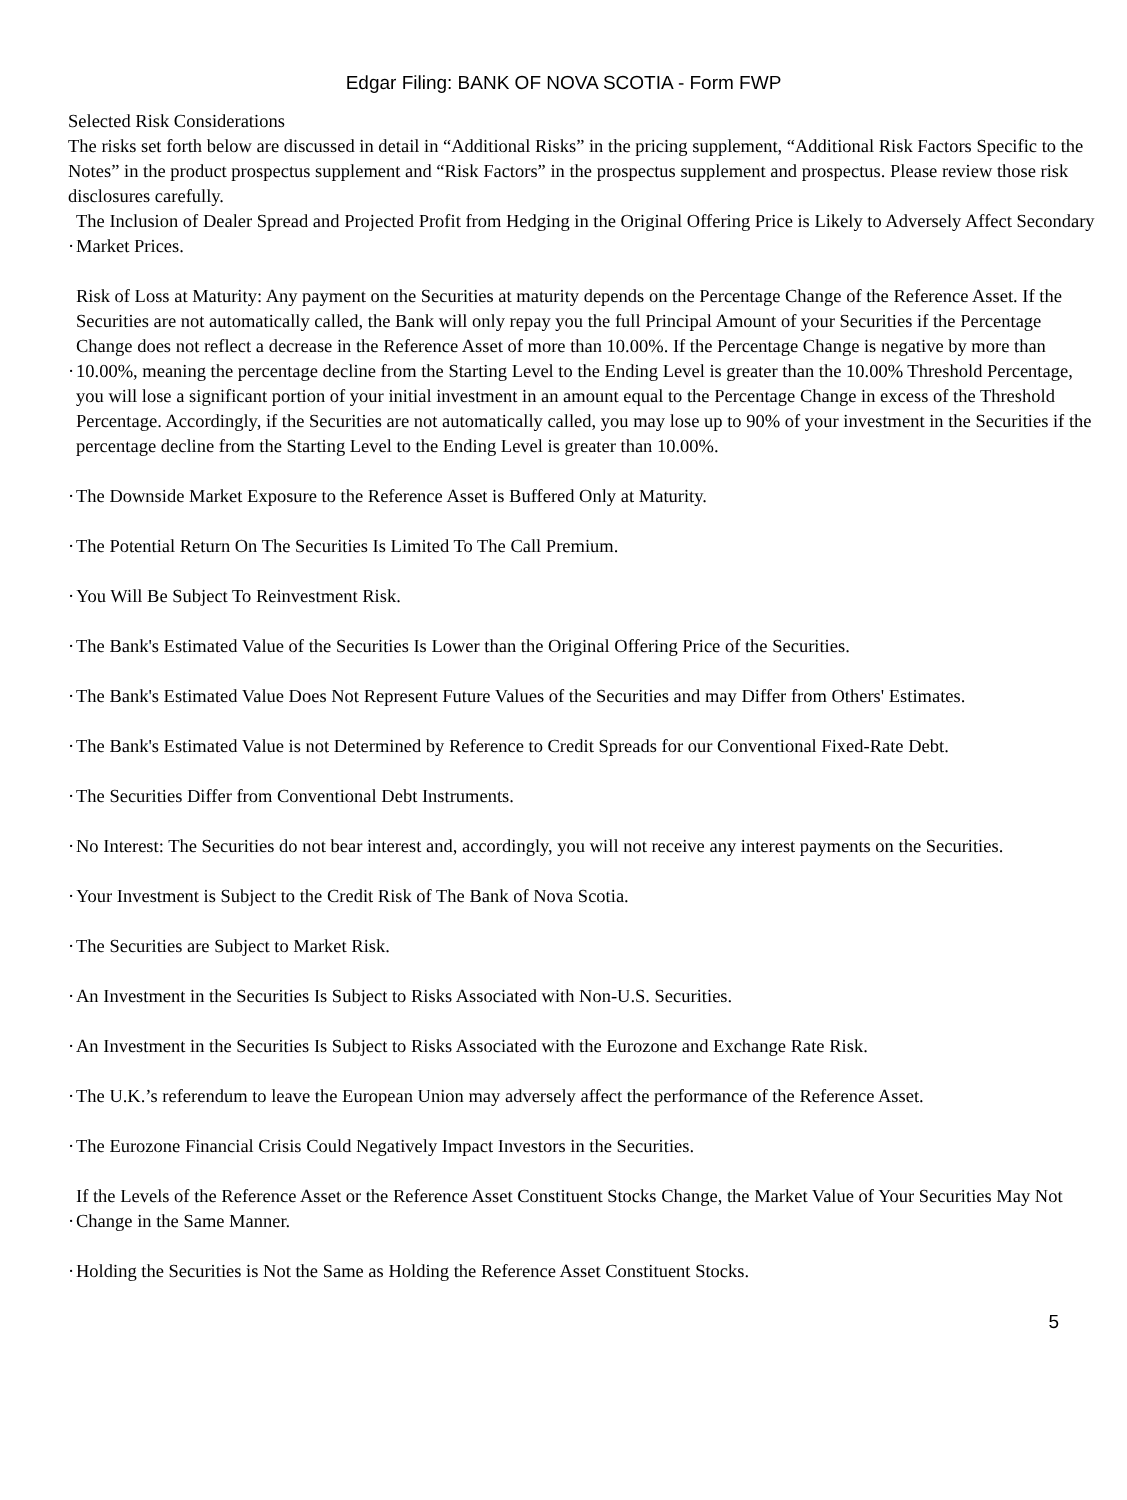Edgar Filing: BANK OF NOVA SCOTIA - Form FWP
Selected Risk Considerations
The risks set forth below are discussed in detail in “Additional Risks” in the pricing supplement, “Additional Risk Factors Specific to the Notes” in the product prospectus supplement and “Risk Factors” in the prospectus supplement and prospectus. Please review those risk disclosures carefully.
· The Inclusion of Dealer Spread and Projected Profit from Hedging in the Original Offering Price is Likely to Adversely Affect Secondary Market Prices.
· Risk of Loss at Maturity: Any payment on the Securities at maturity depends on the Percentage Change of the Reference Asset. If the Securities are not automatically called, the Bank will only repay you the full Principal Amount of your Securities if the Percentage Change does not reflect a decrease in the Reference Asset of more than 10.00%. If the Percentage Change is negative by more than 10.00%, meaning the percentage decline from the Starting Level to the Ending Level is greater than the 10.00% Threshold Percentage, you will lose a significant portion of your initial investment in an amount equal to the Percentage Change in excess of the Threshold Percentage. Accordingly, if the Securities are not automatically called, you may lose up to 90% of your investment in the Securities if the percentage decline from the Starting Level to the Ending Level is greater than 10.00%.
· The Downside Market Exposure to the Reference Asset is Buffered Only at Maturity.
· The Potential Return On The Securities Is Limited To The Call Premium.
· You Will Be Subject To Reinvestment Risk.
· The Bank's Estimated Value of the Securities Is Lower than the Original Offering Price of the Securities.
· The Bank's Estimated Value Does Not Represent Future Values of the Securities and may Differ from Others' Estimates.
· The Bank's Estimated Value is not Determined by Reference to Credit Spreads for our Conventional Fixed-Rate Debt.
· The Securities Differ from Conventional Debt Instruments.
· No Interest: The Securities do not bear interest and, accordingly, you will not receive any interest payments on the Securities.
· Your Investment is Subject to the Credit Risk of The Bank of Nova Scotia.
· The Securities are Subject to Market Risk.
· An Investment in the Securities Is Subject to Risks Associated with Non-U.S. Securities.
· An Investment in the Securities Is Subject to Risks Associated with the Eurozone and Exchange Rate Risk.
· The U.K.’s referendum to leave the European Union may adversely affect the performance of the Reference Asset.
· The Eurozone Financial Crisis Could Negatively Impact Investors in the Securities.
· If the Levels of the Reference Asset or the Reference Asset Constituent Stocks Change, the Market Value of Your Securities May Not Change in the Same Manner.
· Holding the Securities is Not the Same as Holding the Reference Asset Constituent Stocks.
5